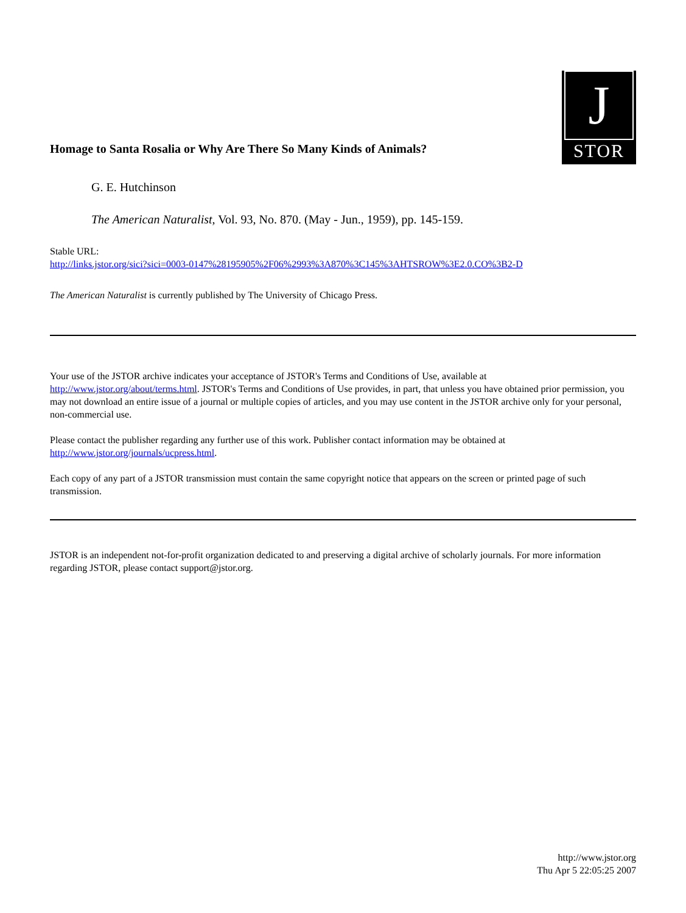Homage to Santa Rosalia or Why Are There So Many Kinds of Animals?
J
STOR
G. E. Hutchinson
The American Naturalist, Vol. 93, No. 870. (May - Jun., 1959), pp. 145-159.
Stable URL:
http://links.jstor.org/sici?sici=0003-0147%28195905%2F06%2993%3A870%3C145%3AHTSROW%3E2.0.CO%3B2-D
The American Naturalist is currently published by The University of Chicago Press.
Your use of the JSTOR archive indicates your acceptance of JSTOR's Terms and Conditions of Use, available at http://www.jstor.org/about/terms.html. JSTOR's Terms and Conditions of Use provides, in part, that unless you have obtained prior permission, you may not download an entire issue of a journal or multiple copies of articles, and you may use content in the JSTOR archive only for your personal, non-commercial use.
Please contact the publisher regarding any further use of this work. Publisher contact information may be obtained at http://www.jstor.org/journals/ucpress.html.
Each copy of any part of a JSTOR transmission must contain the same copyright notice that appears on the screen or printed page of such transmission.
JSTOR is an independent not-for-profit organization dedicated to and preserving a digital archive of scholarly journals. For more information regarding JSTOR, please contact support@jstor.org.
http://www.jstor.org
Thu Apr 5 22:05:25 2007